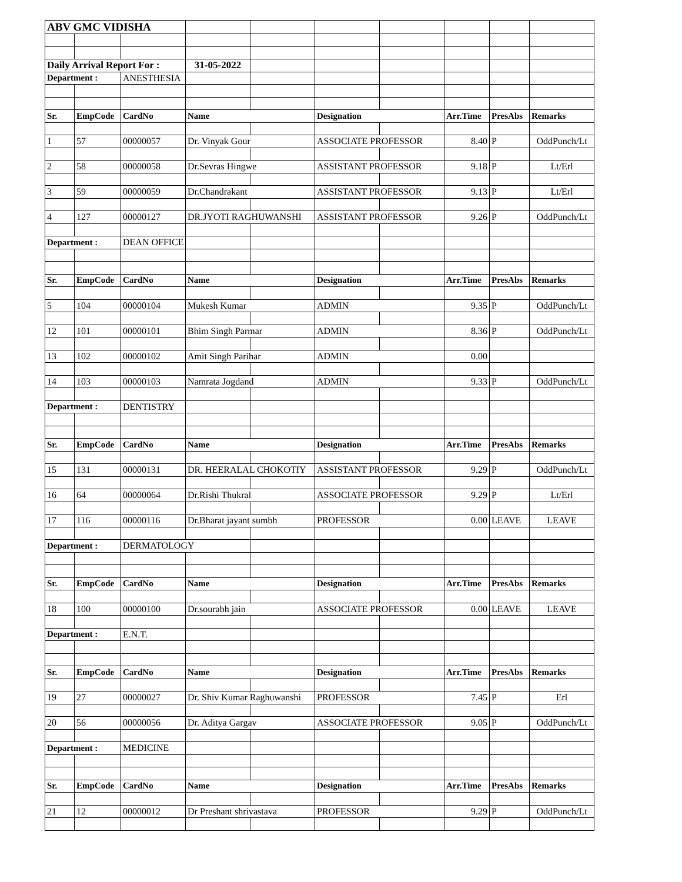| ABV GMC VIDISHA | | | | | | | | | |
| Daily Arrival Report For : | | | 31-05-2022 | | | | | | |
| Department : | | ANESTHESIA | | | | | | | |
| Sr. | EmpCode | CardNo | Name | | Designation | | Arr.Time | PresAbs | Remarks |
| 1 | 57 | 00000057 | Dr. Vinyak Gour | | ASSOCIATE PROFESSOR | | 8.40 | P | OddPunch/Lt |
| 2 | 58 | 00000058 | Dr.Sevras Hingwe | | ASSISTANT PROFESSOR | | 9.18 | P | Lt/Erl |
| 3 | 59 | 00000059 | Dr.Chandrakant | | ASSISTANT PROFESSOR | | 9.13 | P | Lt/Erl |
| 4 | 127 | 00000127 | DR.JYOTI RAGHUWANSHI | | ASSISTANT PROFESSOR | | 9.26 | P | OddPunch/Lt |
| Department : | | DEAN OFFICE | | | | | | | |
| Sr. | EmpCode | CardNo | Name | | Designation | | Arr.Time | PresAbs | Remarks |
| 5 | 104 | 00000104 | Mukesh Kumar | | ADMIN | | 9.35 | P | OddPunch/Lt |
| 12 | 101 | 00000101 | Bhim Singh Parmar | | ADMIN | | 8.36 | P | OddPunch/Lt |
| 13 | 102 | 00000102 | Amit Singh Parihar | | ADMIN | | 0.00 | | |
| 14 | 103 | 00000103 | Namrata Jogdand | | ADMIN | | 9.33 | P | OddPunch/Lt |
| Department : | | DENTISTRY | | | | | | | |
| Sr. | EmpCode | CardNo | Name | | Designation | | Arr.Time | PresAbs | Remarks |
| 15 | 131 | 00000131 | DR. HEERALAL CHOKOTIY | | ASSISTANT PROFESSOR | | 9.29 | P | OddPunch/Lt |
| 16 | 64 | 00000064 | Dr.Rishi Thukral | | ASSOCIATE PROFESSOR | | 9.29 | P | Lt/Erl |
| 17 | 116 | 00000116 | Dr.Bharat jayant sumbh | | PROFESSOR | | 0.00 | LEAVE | LEAVE |
| Department : | | DERMATOLOGY | | | | | | | |
| Sr. | EmpCode | CardNo | Name | | Designation | | Arr.Time | PresAbs | Remarks |
| 18 | 100 | 00000100 | Dr.sourabh jain | | ASSOCIATE PROFESSOR | | 0.00 | LEAVE | LEAVE |
| Department : | | E.N.T. | | | | | | | |
| Sr. | EmpCode | CardNo | Name | | Designation | | Arr.Time | PresAbs | Remarks |
| 19 | 27 | 00000027 | Dr. Shiv Kumar Raghuwanshi | | PROFESSOR | | 7.45 | P | Erl |
| 20 | 56 | 00000056 | Dr. Aditya Gargav | | ASSOCIATE PROFESSOR | | 9.05 | P | OddPunch/Lt |
| Department : | | MEDICINE | | | | | | | |
| Sr. | EmpCode | CardNo | Name | | Designation | | Arr.Time | PresAbs | Remarks |
| 21 | 12 | 00000012 | Dr Preshant shrivastava | | PROFESSOR | | 9.29 | P | OddPunch/Lt |